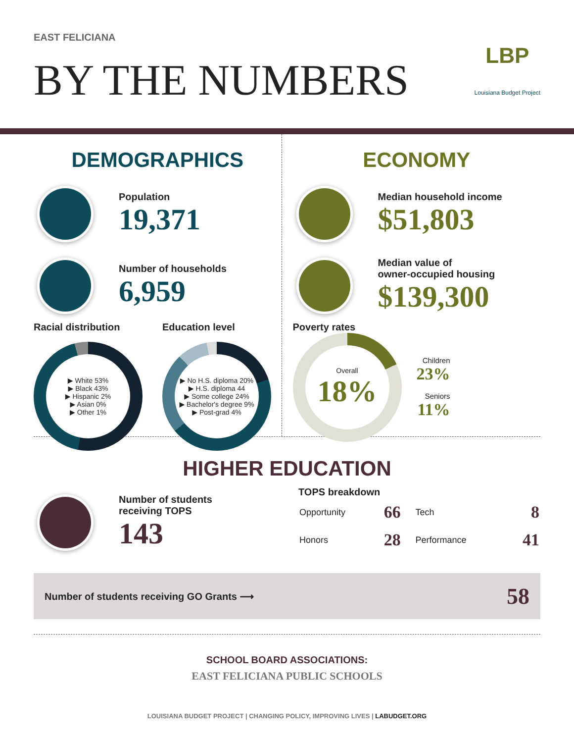EAST FELICIANA
BY THE NUMBERS LBP
Louisiana Budget Project
DEMOGRAPHICS
Population
19,371
Number of households
6,959
Racial distribution
▶ White 53%
▶ Black 43%
▶ Hispanic 2%
▶ Asian 0%
▶ Other 1%
Education level
▶ No H.S. diploma 20%
▶ H.S. diploma 44
▶ Some college 24%
▶ Bachelor's degree 9%
▶ Post-grad 4%
ECONOMY
Median household income
$51,803
Median value of
owner-occupied housing
$139,300
Poverty rates
Overall
18%
Children
23%
Seniors
11%
HIGHER EDUCATION
Number of students
receiving TOPS
143
TOPS breakdown
| Opportunity | 66 | Tech | 8 |
| Honors | 28 | Performance | 41 |
Number of students receiving GO Grants ⟶ 58
SCHOOL BOARD ASSOCIATIONS:
EAST FELICIANA PUBLIC SCHOOLS
LOUISIANA BUDGET PROJECT | CHANGING POLICY, IMPROVING LIVES | LABUDGET.ORG